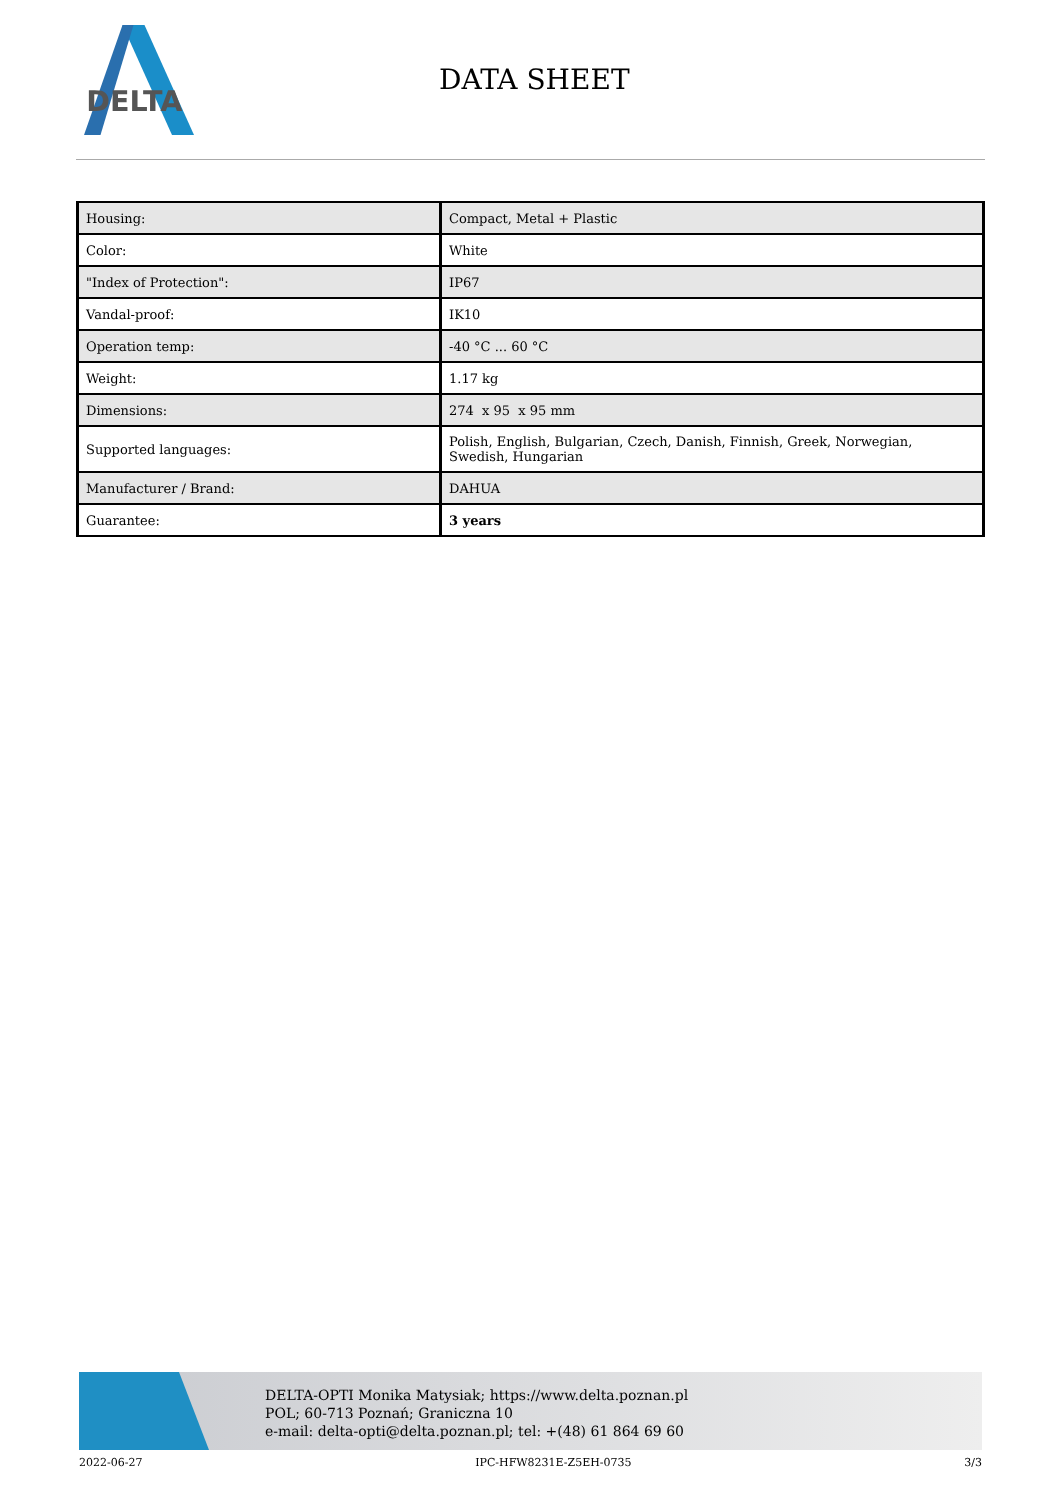DELTA
DATA SHEET
| Housing: | Compact, Metal + Plastic |
| Color: | White |
| "Index of Protection": | IP67 |
| Vandal-proof: | IK10 |
| Operation temp: | -40 °C ... 60 °C |
| Weight: | 1.17 kg |
| Dimensions: | 274 x 95 x 95 mm |
| Supported languages: | Polish, English, Bulgarian, Czech, Danish, Finnish, Greek, Norwegian, Swedish, Hungarian |
| Manufacturer / Brand: | DAHUA |
| Guarantee: | 3 years |
DELTA-OPTI Monika Matysiak; https://www.delta.poznan.pl
POL; 60-713 Poznań; Graniczna 10
e-mail: delta-opti@delta.poznan.pl; tel: +(48) 61 864 69 60
2022-06-27 IPC-HFW8231E-Z5EH-0735 3/3